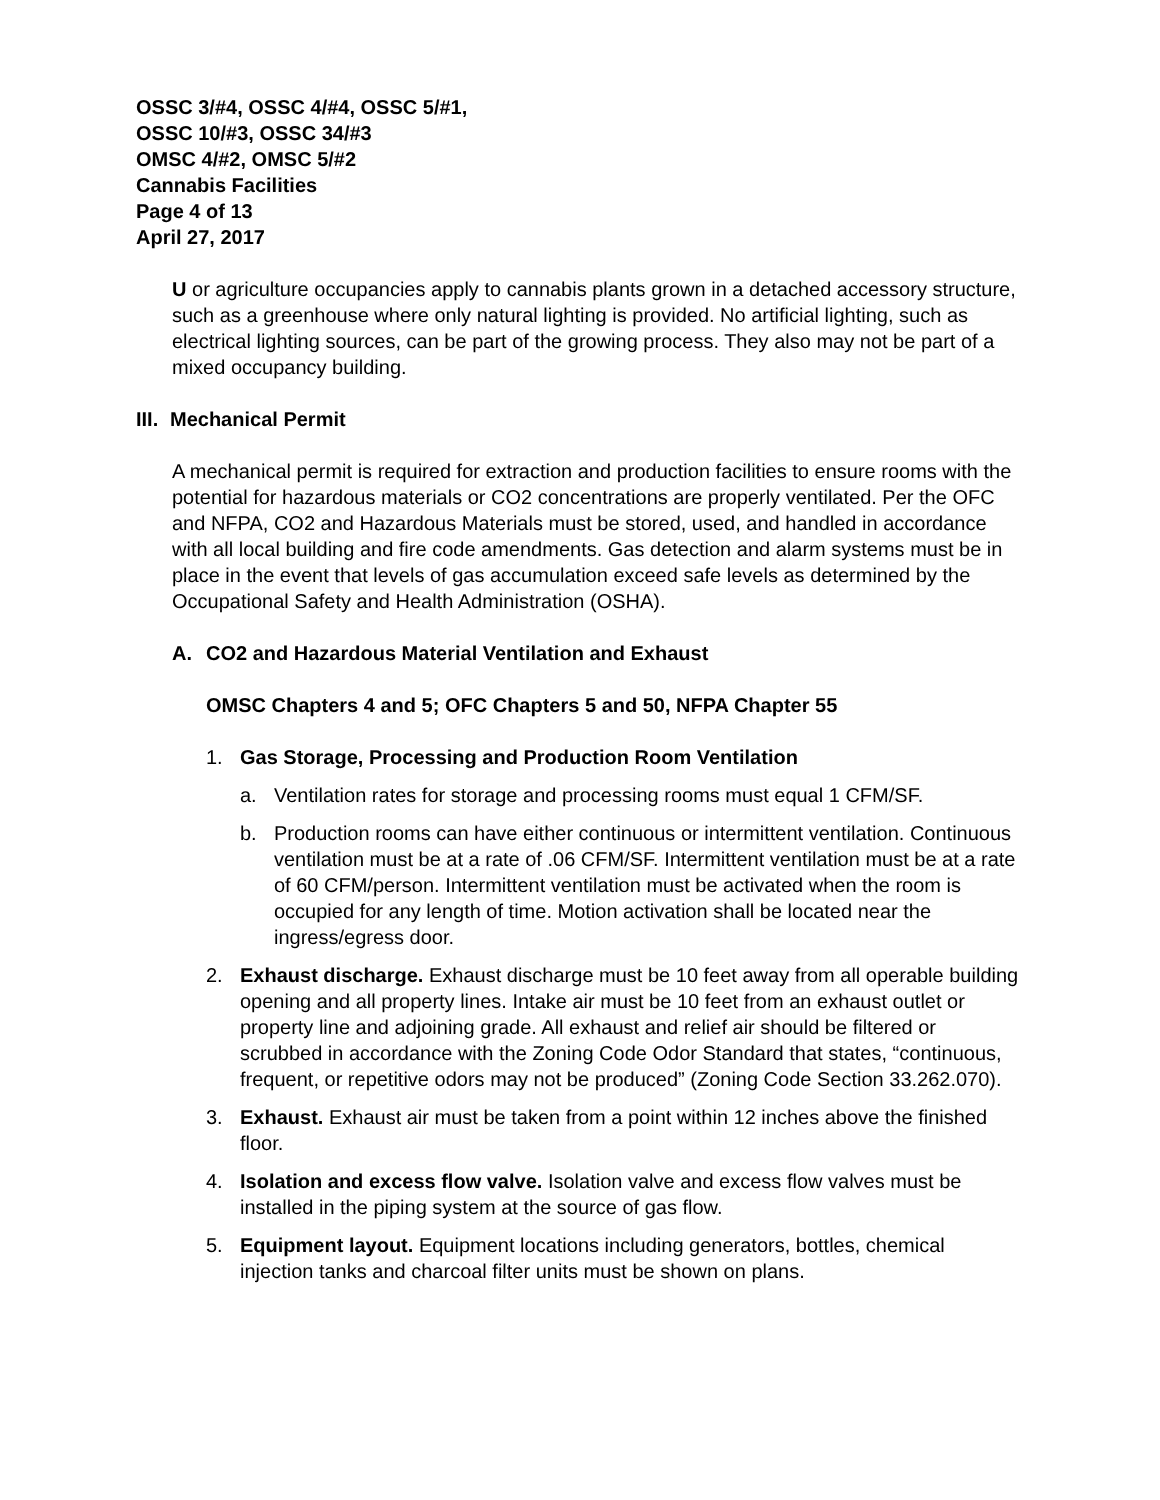OSSC 3/#4, OSSC 4/#4, OSSC 5/#1,
OSSC 10/#3, OSSC 34/#3
OMSC 4/#2, OMSC 5/#2
Cannabis Facilities
Page 4 of 13
April 27, 2017
U or agriculture occupancies apply to cannabis plants grown in a detached accessory structure, such as a greenhouse where only natural lighting is provided. No artificial lighting, such as electrical lighting sources, can be part of the growing process. They also may not be part of a mixed occupancy building.
III. Mechanical Permit
A mechanical permit is required for extraction and production facilities to ensure rooms with the potential for hazardous materials or CO2 concentrations are properly ventilated. Per the OFC and NFPA, CO2 and Hazardous Materials must be stored, used, and handled in accordance with all local building and fire code amendments. Gas detection and alarm systems must be in place in the event that levels of gas accumulation exceed safe levels as determined by the Occupational Safety and Health Administration (OSHA).
A. CO2 and Hazardous Material Ventilation and Exhaust
OMSC Chapters 4 and 5; OFC Chapters 5 and 50, NFPA Chapter 55
1. Gas Storage, Processing and Production Room Ventilation
a. Ventilation rates for storage and processing rooms must equal 1 CFM/SF.
b. Production rooms can have either continuous or intermittent ventilation. Continuous ventilation must be at a rate of .06 CFM/SF. Intermittent ventilation must be at a rate of 60 CFM/person. Intermittent ventilation must be activated when the room is occupied for any length of time. Motion activation shall be located near the ingress/egress door.
2. Exhaust discharge. Exhaust discharge must be 10 feet away from all operable building opening and all property lines. Intake air must be 10 feet from an exhaust outlet or property line and adjoining grade. All exhaust and relief air should be filtered or scrubbed in accordance with the Zoning Code Odor Standard that states, “continuous, frequent, or repetitive odors may not be produced” (Zoning Code Section 33.262.070).
3. Exhaust. Exhaust air must be taken from a point within 12 inches above the finished floor.
4. Isolation and excess flow valve. Isolation valve and excess flow valves must be installed in the piping system at the source of gas flow.
5. Equipment layout. Equipment locations including generators, bottles, chemical injection tanks and charcoal filter units must be shown on plans.